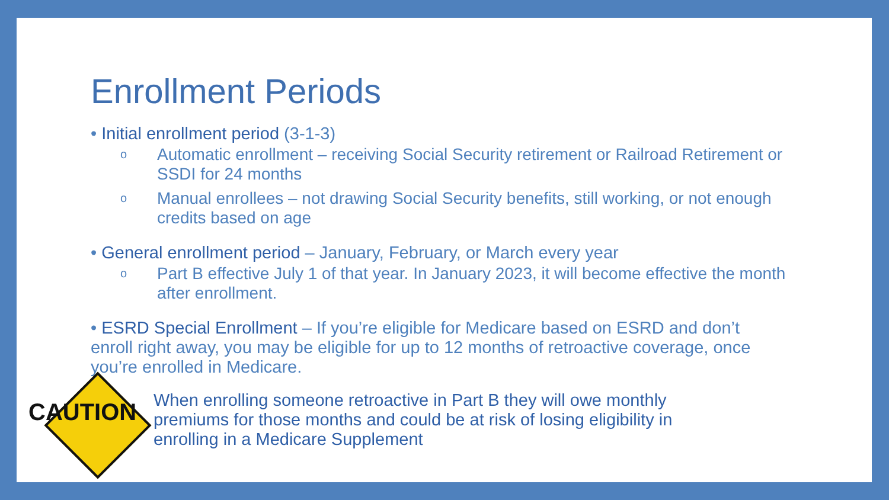Enrollment Periods
• Initial enrollment period (3-1-3)
o Automatic enrollment – receiving Social Security retirement or Railroad Retirement or SSDI for 24 months
o Manual enrollees – not drawing Social Security benefits, still working, or not enough credits based on age
• General enrollment period – January, February, or March every year
o Part B effective July 1 of that year. In January 2023, it will become effective the month after enrollment.
• ESRD Special Enrollment – If you’re eligible for Medicare based on ESRD and don’t enroll right away, you may be eligible for up to 12 months of retroactive coverage, once you’re enrolled in Medicare.
When enrolling someone retroactive in Part B they will owe monthly premiums for those months and could be at risk of losing eligibility in enrolling in a Medicare Supplement
CAUTION